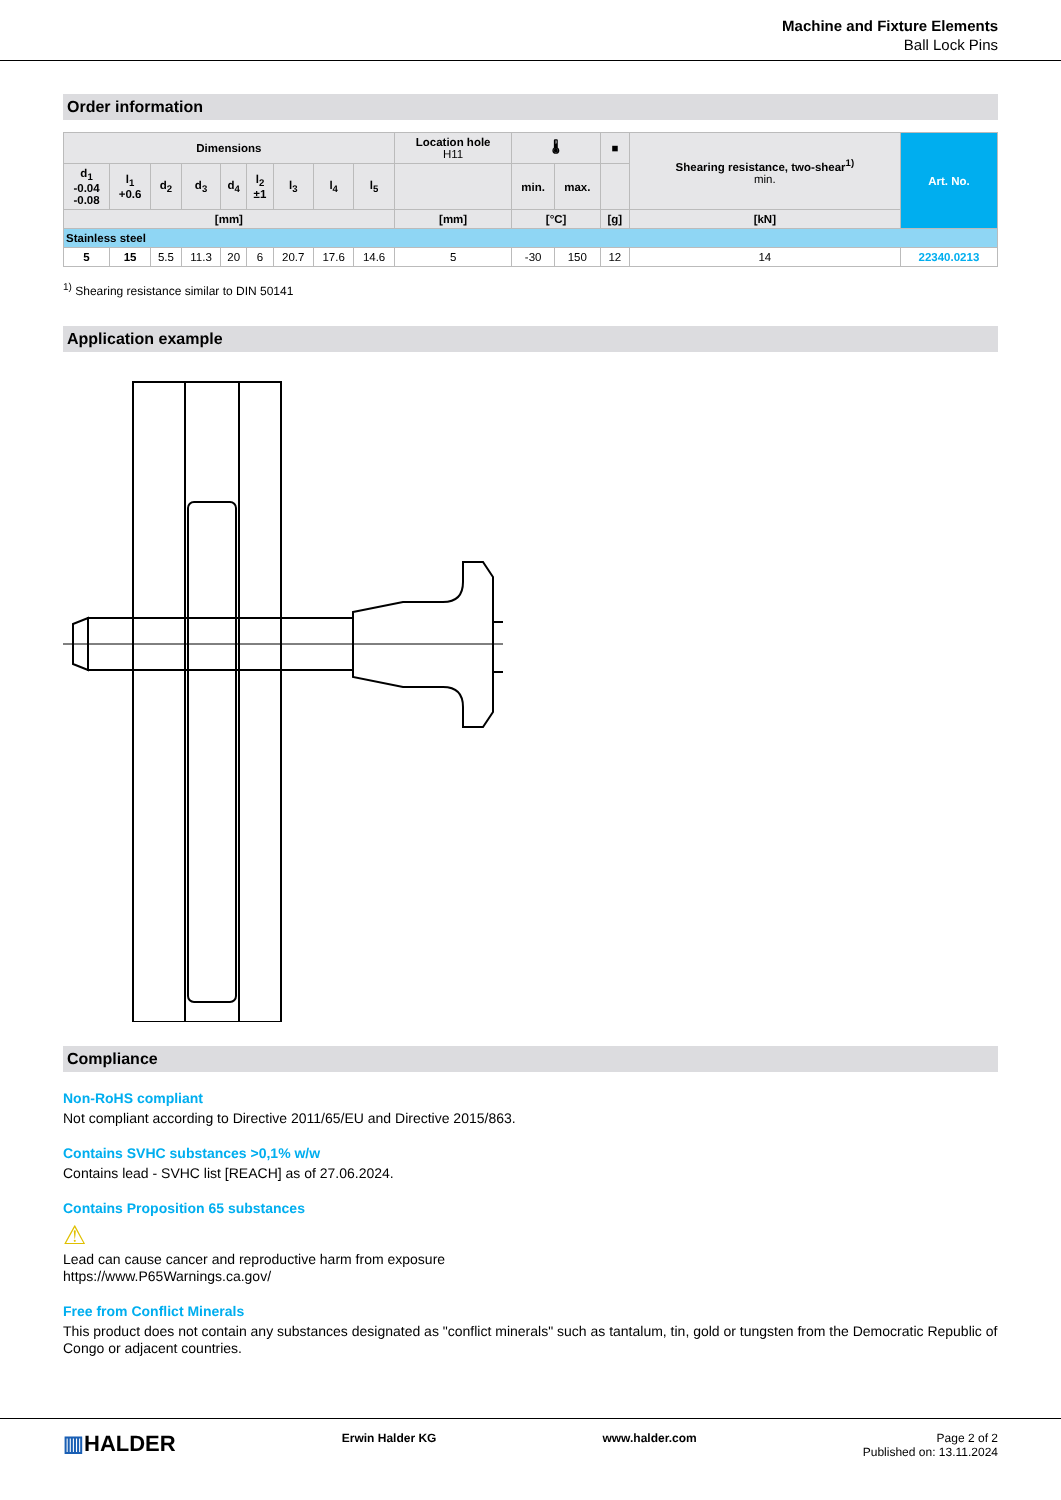Machine and Fixture Elements
Ball Lock Pins
Order information
| Dimensions | | | | | | | | | Location hole H11 | 🌡 | | ■ | Shearing resistance, two-shear<sup>1)</sup> min. | Art. No. |
| --- | --- | --- | --- | --- | --- | --- | --- | --- | --- | --- | --- | --- | --- | --- |
| d<sub>1</sub> -0.04 -0.08 | l<sub>1</sub> +0.6 | d<sub>2</sub> | d<sub>3</sub> | d<sub>4</sub> | l<sub>2</sub> ±1 | l<sub>3</sub> | l<sub>4</sub> | l<sub>5</sub> | | min. | max. | | | |
| [mm] | | | | | | | | | [mm] | [°C] | | [g] | [kN] | |
| Stainless steel | | | | | | | | | | | | | | |
| 5 | 15 | 5.5 | 11.3 | 20 | 6 | 20.7 | 17.6 | 14.6 | 5 | -30 | 150 | 12 | 14 | 22340.0213 |
<sup>1)</sup> Shearing resistance similar to DIN 50141
Application example
Compliance
Non-RoHS compliant
Not compliant according to Directive 2011/65/EU and Directive 2015/863.
Contains SVHC substances >0,1% w/w
Contains lead - SVHC list [REACH] as of 27.06.2024.
Contains Proposition 65 substances
⚠
Lead can cause cancer and reproductive harm from exposure
https://www.P65Warnings.ca.gov/
Free from Conflict Minerals
This product does not contain any substances designated as "conflict minerals" such as tantalum, tin, gold or tungsten from the Democratic Republic of Congo or adjacent countries.
▥HALDER
Erwin Halder KG www.halder.com Page 2 of 2
Published on: 13.11.2024